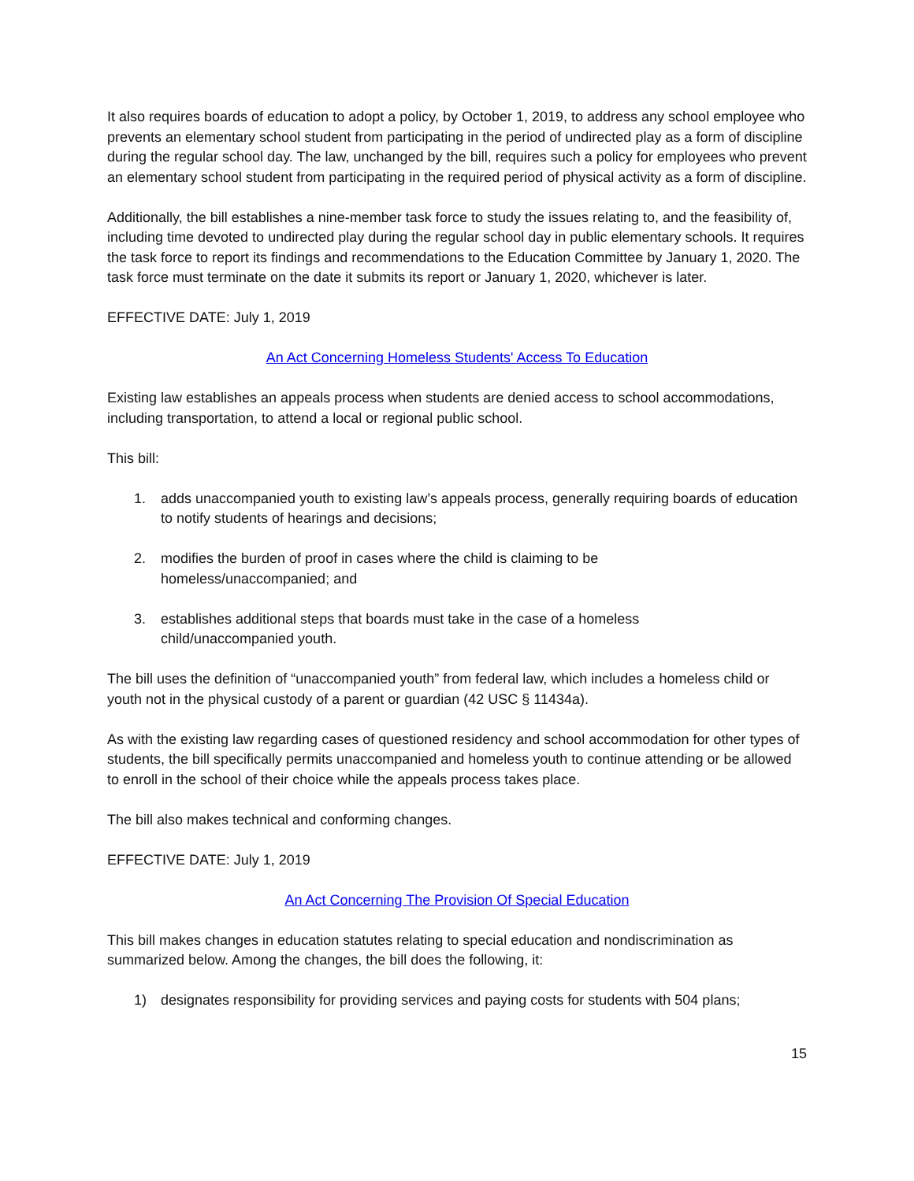It also requires boards of education to adopt a policy, by October 1, 2019, to address any school employee who prevents an elementary school student from participating in the period of undirected play as a form of discipline during the regular school day. The law, unchanged by the bill, requires such a policy for employees who prevent an elementary school student from participating in the required period of physical activity as a form of discipline.
Additionally, the bill establishes a nine-member task force to study the issues relating to, and the feasibility of, including time devoted to undirected play during the regular school day in public elementary schools. It requires the task force to report its findings and recommendations to the Education Committee by January 1, 2020. The task force must terminate on the date it submits its report or January 1, 2020, whichever is later.
EFFECTIVE DATE: July 1, 2019
An Act Concerning Homeless Students' Access To Education
Existing law establishes an appeals process when students are denied access to school accommodations, including transportation, to attend a local or regional public school.
This bill:
1. adds unaccompanied youth to existing law’s appeals process, generally requiring boards of education to notify students of hearings and decisions;
2. modifies the burden of proof in cases where the child is claiming to be
homeless/unaccompanied; and
3. establishes additional steps that boards must take in the case of a homeless
child/unaccompanied youth.
The bill uses the definition of “unaccompanied youth” from federal law, which includes a homeless child or youth not in the physical custody of a parent or guardian (42 USC § 11434a).
As with the existing law regarding cases of questioned residency and school accommodation for other types of students, the bill specifically permits unaccompanied and homeless youth to continue attending or be allowed to enroll in the school of their choice while the appeals process takes place.
The bill also makes technical and conforming changes.
EFFECTIVE DATE: July 1, 2019
An Act Concerning The Provision Of Special Education
This bill makes changes in education statutes relating to special education and nondiscrimination as summarized below. Among the changes, the bill does the following, it:
1) designates responsibility for providing services and paying costs for students with 504 plans;
15